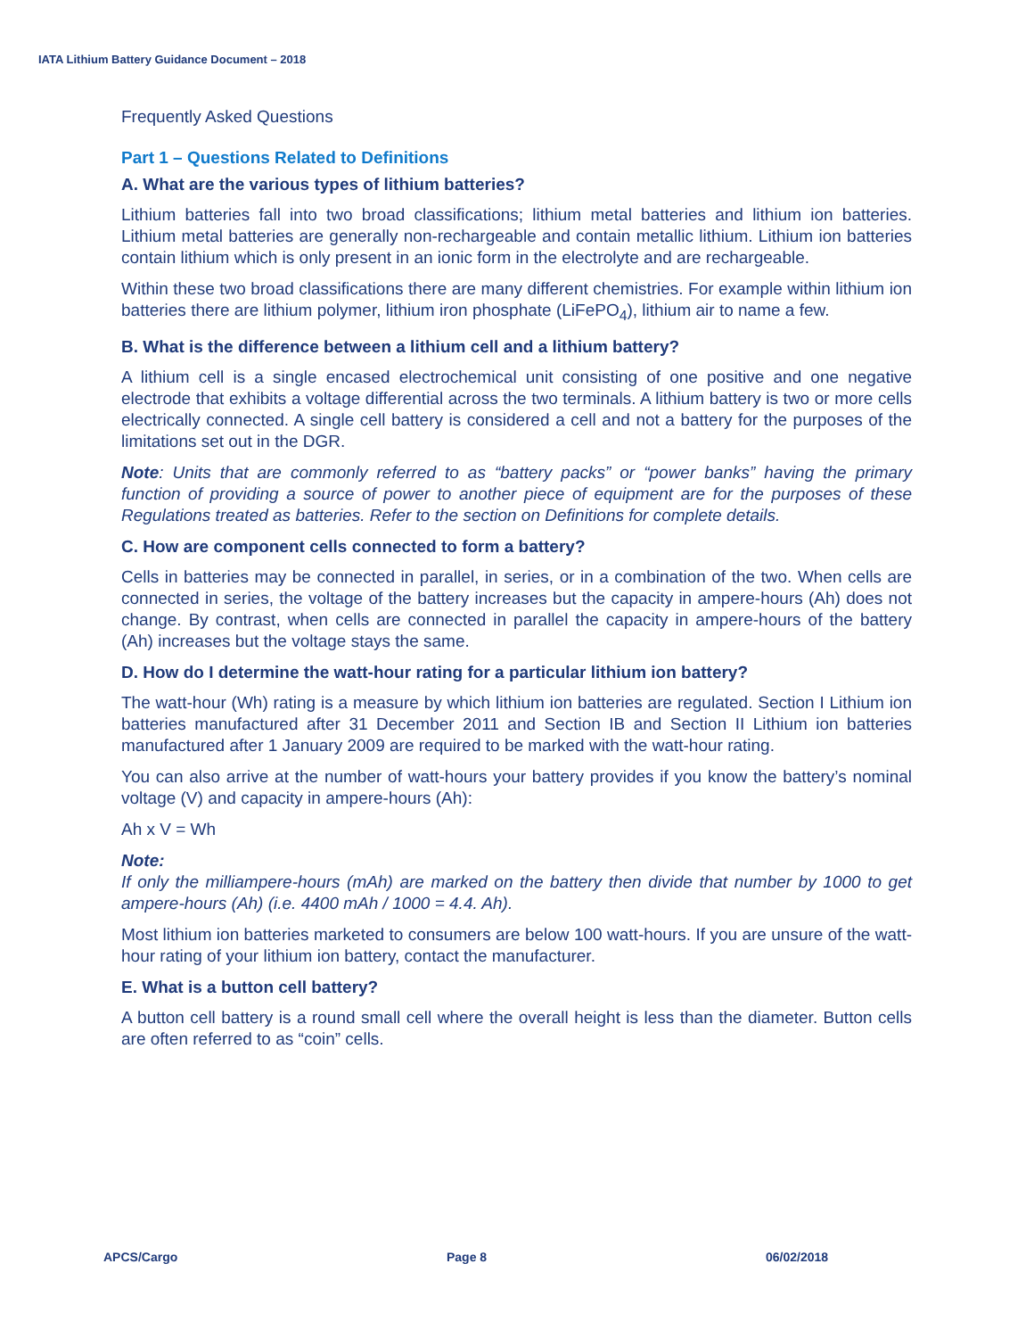IATA Lithium Battery Guidance Document – 2018
Frequently Asked Questions
Part 1 – Questions Related to Definitions
A. What are the various types of lithium batteries?
Lithium batteries fall into two broad classifications; lithium metal batteries and lithium ion batteries. Lithium metal batteries are generally non-rechargeable and contain metallic lithium. Lithium ion batteries contain lithium which is only present in an ionic form in the electrolyte and are rechargeable.
Within these two broad classifications there are many different chemistries. For example within lithium ion batteries there are lithium polymer, lithium iron phosphate (LiFePO<sub>4</sub>), lithium air to name a few.
B. What is the difference between a lithium cell and a lithium battery?
A lithium cell is a single encased electrochemical unit consisting of one positive and one negative electrode that exhibits a voltage differential across the two terminals. A lithium battery is two or more cells electrically connected. A single cell battery is considered a cell and not a battery for the purposes of the limitations set out in the DGR.
Note: Units that are commonly referred to as “battery packs” or “power banks” having the primary function of providing a source of power to another piece of equipment are for the purposes of these Regulations treated as batteries. Refer to the section on Definitions for complete details.
C. How are component cells connected to form a battery?
Cells in batteries may be connected in parallel, in series, or in a combination of the two. When cells are connected in series, the voltage of the battery increases but the capacity in ampere-hours (Ah) does not change. By contrast, when cells are connected in parallel the capacity in ampere-hours of the battery (Ah) increases but the voltage stays the same.
D. How do I determine the watt-hour rating for a particular lithium ion battery?
The watt-hour (Wh) rating is a measure by which lithium ion batteries are regulated. Section I Lithium ion batteries manufactured after 31 December 2011 and Section IB and Section II Lithium ion batteries manufactured after 1 January 2009 are required to be marked with the watt-hour rating.
You can also arrive at the number of watt-hours your battery provides if you know the battery’s nominal voltage (V) and capacity in ampere-hours (Ah):
Ah x V = Wh
Note:
If only the milliampere-hours (mAh) are marked on the battery then divide that number by 1000 to get ampere-hours (Ah) (i.e. 4400 mAh / 1000 = 4.4. Ah).
Most lithium ion batteries marketed to consumers are below 100 watt-hours. If you are unsure of the watt-hour rating of your lithium ion battery, contact the manufacturer.
E. What is a button cell battery?
A button cell battery is a round small cell where the overall height is less than the diameter. Button cells are often referred to as “coin” cells.
APCS/Cargo Page 8 06/02/2018